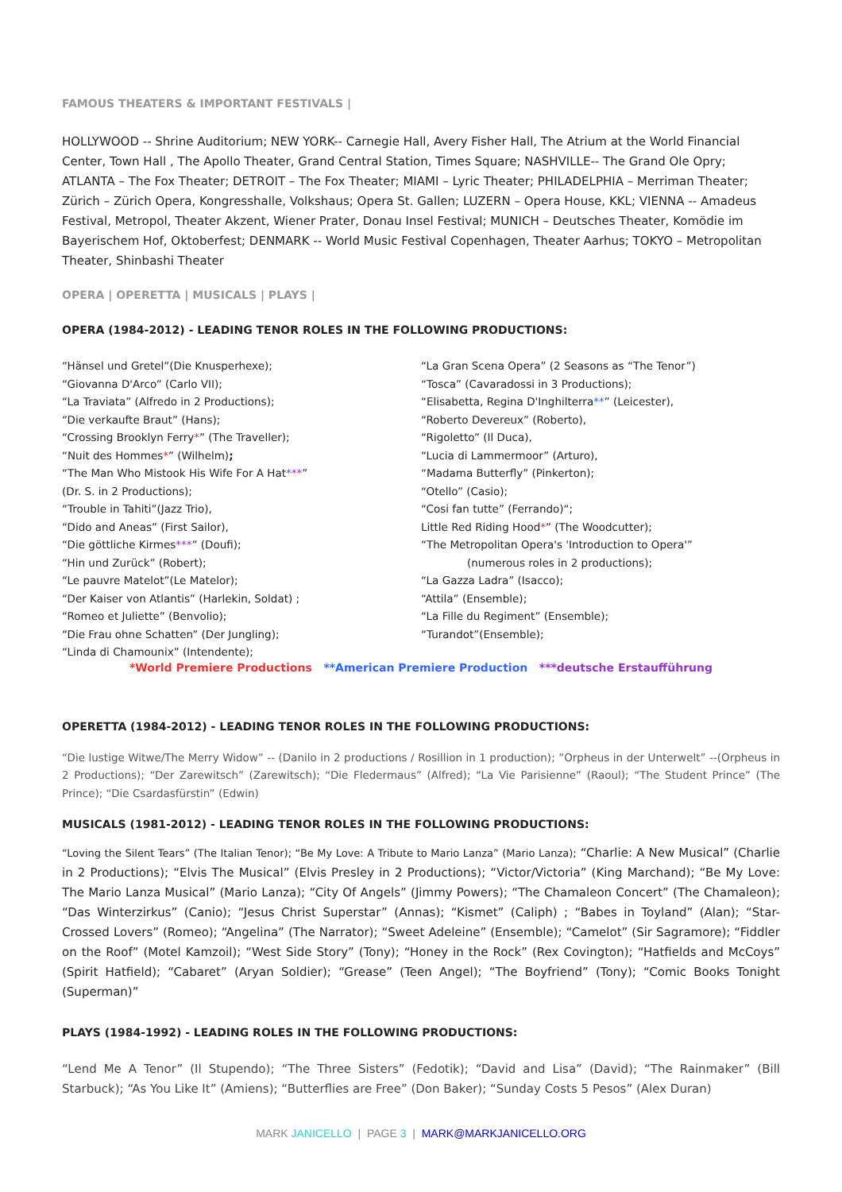FAMOUS THEATERS & IMPORTANT FESTIVALS |
HOLLYWOOD -- Shrine Auditorium; NEW YORK-- Carnegie Hall, Avery Fisher Hall, The Atrium at the World Financial Center, Town Hall , The Apollo Theater, Grand Central Station, Times Square; NASHVILLE-- The Grand Ole Opry; ATLANTA – The Fox Theater; DETROIT – The Fox Theater; MIAMI – Lyric Theater; PHILADELPHIA – Merriman Theater; Zürich – Zürich Opera, Kongresshalle, Volkshaus; Opera St. Gallen; LUZERN – Opera House, KKL; VIENNA -- Amadeus Festival, Metropol, Theater Akzent, Wiener Prater, Donau Insel Festival; MUNICH – Deutsches Theater, Komödie im Bayerischem Hof, Oktoberfest; DENMARK -- World Music Festival Copenhagen, Theater Aarhus; TOKYO – Metropolitan Theater, Shinbashi Theater
OPERA | OPERETTA | MUSICALS | PLAYS |
OPERA (1984-2012) - LEADING TENOR ROLES IN THE FOLLOWING PRODUCTIONS:
“Hänsel und Gretel”(Die Knusperhexe);
“Giovanna D'Arco” (Carlo VII);
“La Traviata” (Alfredo in 2 Productions);
“Die verkaufte Braut” (Hans);
“Crossing Brooklyn Ferry*” (The Traveller);
“Nuit des Hommes*” (Wilhelm);
“The Man Who Mistook His Wife For A Hat***”
(Dr. S. in 2 Productions);
“Trouble in Tahiti”(Jazz Trio),
“Dido and Aneas” (First Sailor),
“Die göttliche Kirmes***” (Doufi);
“Hin und Zurück” (Robert);
“Le pauvre Matelot”(Le Matelor);
“Der Kaiser von Atlantis” (Harlekin, Soldat) ;
“Romeo et Juliette” (Benvolio);
“Die Frau ohne Schatten” (Der Jungling);
“Linda di Chamounix” (Intendente);
“La Gran Scena Opera” (2 Seasons as “The Tenor”)
“Tosca” (Cavaradossi in 3 Productions);
“Elisabetta, Regina D'Inghilterra**” (Leicester),
“Roberto Devereux” (Roberto),
“Rigoletto” (Il Duca),
“Lucia di Lammermoor” (Arturo),
“Madama Butterfly” (Pinkerton);
“Otello” (Casio);
“Cosi fan tutte” (Ferrando)“;
Little Red Riding Hood*” (The Woodcutter);
“The Metropolitan Opera's 'Introduction to Opera'”
(numerous roles in 2 productions);
“La Gazza Ladra” (Isacco);
“Attila” (Ensemble);
“La Fille du Regiment” (Ensemble);
“Turandot”(Ensemble);
*World Premiere Productions **American Premiere Production ***deutsche Erstaufführung
OPERETTA (1984-2012) - LEADING TENOR ROLES IN THE FOLLOWING PRODUCTIONS:
“Die lustige Witwe/The Merry Widow” -- (Danilo in 2 productions / Rosillion in 1 production); ”Orpheus in der Unterwelt” --(Orpheus in 2 Productions); “Der Zarewitsch” (Zarewitsch); “Die Fledermaus” (Alfred); “La Vie Parisienne” (Raoul); “The Student Prince” (The Prince); “Die Csardasfürstin” (Edwin)
MUSICALS (1981-2012) - LEADING TENOR ROLES IN THE FOLLOWING PRODUCTIONS:
“Loving the Silent Tears” (The Italian Tenor); “Be My Love: A Tribute to Mario Lanza” (Mario Lanza); “Charlie: A New Musical” (Charlie in 2 Productions); “Elvis The Musical” (Elvis Presley in 2 Productions); “Victor/Victoria” (King Marchand); “Be My Love: The Mario Lanza Musical” (Mario Lanza); “City Of Angels” (Jimmy Powers); “The Chamaleon Concert” (The Chamaleon); “Das Winterzirkus” (Canio); “Jesus Christ Superstar” (Annas); “Kismet” (Caliph) ; “Babes in Toyland” (Alan); “Star-Crossed Lovers” (Romeo); “Angelina” (The Narrator); “Sweet Adeleine” (Ensemble); “Camelot” (Sir Sagramore); “Fiddler on the Roof” (Motel Kamzoil); “West Side Story” (Tony); “Honey in the Rock” (Rex Covington); “Hatfields and McCoys” (Spirit Hatfield); “Cabaret” (Aryan Soldier); “Grease” (Teen Angel); “The Boyfriend” (Tony); “Comic Books Tonight (Superman)”
PLAYS (1984-1992) - LEADING ROLES IN THE FOLLOWING PRODUCTIONS:
“Lend Me A Tenor” (Il Stupendo); “The Three Sisters” (Fedotik); “David and Lisa” (David); “The Rainmaker” (Bill Starbuck); “As You Like It” (Amiens); “Butterflies are Free” (Don Baker); “Sunday Costs 5 Pesos” (Alex Duran)
MARK JANICELLO | PAGE 3 | MARK@MARKJANICELLO.ORG